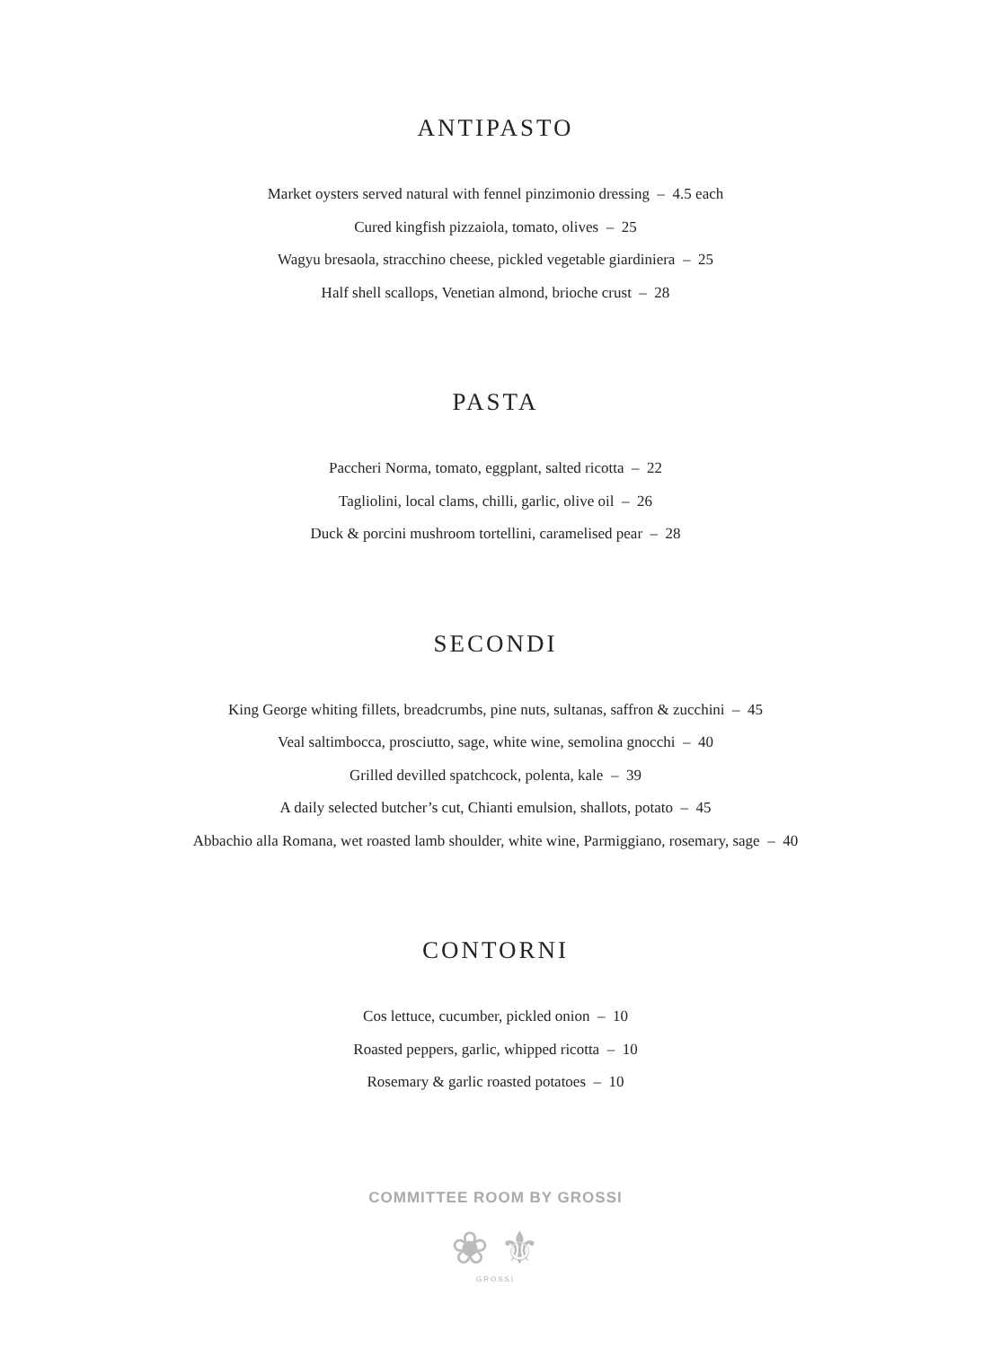ANTIPASTO
Market oysters served natural with fennel pinzimonio dressing – 4.5 each
Cured kingfish pizzaiola, tomato, olives – 25
Wagyu bresaola, stracchino cheese, pickled vegetable giardiniera – 25
Half shell scallops, Venetian almond, brioche crust – 28
PASTA
Paccheri Norma, tomato, eggplant, salted ricotta – 22
Tagliolini, local clams, chilli, garlic, olive oil – 26
Duck & porcini mushroom tortellini, caramelised pear – 28
SECONDI
King George whiting fillets, breadcrumbs, pine nuts, sultanas, saffron & zucchini – 45
Veal saltimbocca, prosciutto, sage, white wine, semolina gnocchi – 40
Grilled devilled spatchcock, polenta, kale – 39
A daily selected butcher’s cut, Chianti emulsion, shallots, potato – 45
Abbachio alla Romana, wet roasted lamb shoulder, white wine, Parmiggiano, rosemary, sage – 40
CONTORNI
Cos lettuce, cucumber, pickled onion – 10
Roasted peppers, garlic, whipped ricotta – 10
Rosemary & garlic roasted potatoes – 10
COMMITTEE ROOM BY GROSSI
❀ ⚜
GROSSI